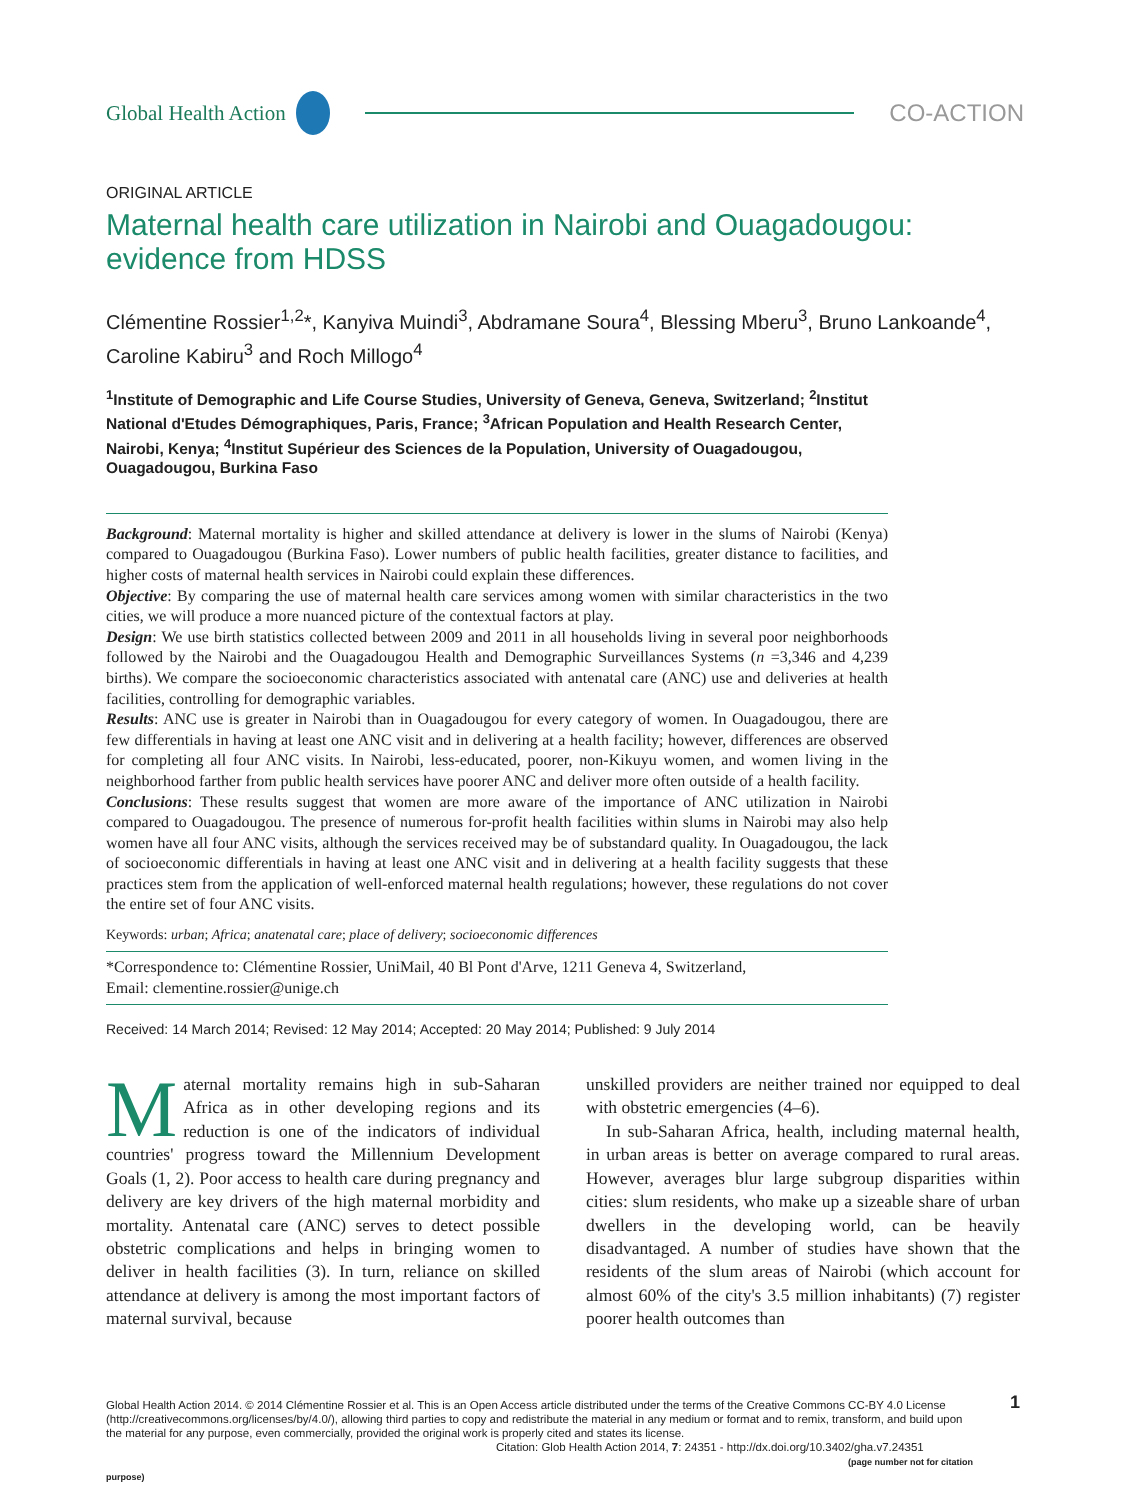Global Health Action CO-ACTION
ORIGINAL ARTICLE
Maternal health care utilization in Nairobi and Ouagadougou: evidence from HDSS
Clémentine Rossier<sup>1,2</sup>*, Kanyiva Muindi<sup>3</sup>, Abdramane Soura<sup>4</sup>, Blessing Mberu<sup>3</sup>, Bruno Lankoande<sup>4</sup>, Caroline Kabiru<sup>3</sup> and Roch Millogo<sup>4</sup>
<sup>1</sup> Institute of Demographic and Life Course Studies, University of Geneva, Geneva, Switzerland; <sup>2</sup>Institut National d'Etudes Démographiques, Paris, France; <sup>3</sup>African Population and Health Research Center, Nairobi, Kenya; <sup>4</sup>Institut Supérieur des Sciences de la Population, University of Ouagadougou, Ouagadougou, Burkina Faso
Background: Maternal mortality is higher and skilled attendance at delivery is lower in the slums of Nairobi (Kenya) compared to Ouagadougou (Burkina Faso). Lower numbers of public health facilities, greater distance to facilities, and higher costs of maternal health services in Nairobi could explain these differences.
Objective: By comparing the use of maternal health care services among women with similar characteristics in the two cities, we will produce a more nuanced picture of the contextual factors at play.
Design: We use birth statistics collected between 2009 and 2011 in all households living in several poor neighborhoods followed by the Nairobi and the Ouagadougou Health and Demographic Surveillances Systems (n =3,346 and 4,239 births). We compare the socioeconomic characteristics associated with antenatal care (ANC) use and deliveries at health facilities, controlling for demographic variables.
Results: ANC use is greater in Nairobi than in Ouagadougou for every category of women. In Ouagadougou, there are few differentials in having at least one ANC visit and in delivering at a health facility; however, differences are observed for completing all four ANC visits. In Nairobi, less-educated, poorer, non-Kikuyu women, and women living in the neighborhood farther from public health services have poorer ANC and deliver more often outside of a health facility.
Conclusions: These results suggest that women are more aware of the importance of ANC utilization in Nairobi compared to Ouagadougou. The presence of numerous for-profit health facilities within slums in Nairobi may also help women have all four ANC visits, although the services received may be of substandard quality. In Ouagadougou, the lack of socioeconomic differentials in having at least one ANC visit and in delivering at a health facility suggests that these practices stem from the application of well-enforced maternal health regulations; however, these regulations do not cover the entire set of four ANC visits.
Keywords: urban; Africa; anatenatal care; place of delivery; socioeconomic differences
*Correspondence to: Clémentine Rossier, UniMail, 40 Bl Pont d'Arve, 1211 Geneva 4, Switzerland,
Email: clementine.rossier@unige.ch
Received: 14 March 2014; Revised: 12 May 2014; Accepted: 20 May 2014; Published: 9 July 2014
Maternal mortality remains high in sub-Saharan Africa as in other developing regions and its reduction is one of the indicators of individual countries' progress toward the Millennium Development Goals (1, 2). Poor access to health care during pregnancy and delivery are key drivers of the high maternal morbidity and mortality. Antenatal care (ANC) serves to detect possible obstetric complications and helps in bringing women to deliver in health facilities (3). In turn, reliance on skilled attendance at delivery is among the most important factors of maternal survival, because
unskilled providers are neither trained nor equipped to deal with obstetric emergencies (4–6).
In sub-Saharan Africa, health, including maternal health, in urban areas is better on average compared to rural areas. However, averages blur large subgroup disparities within cities: slum residents, who make up a sizeable share of urban dwellers in the developing world, can be heavily disadvantaged. A number of studies have shown that the residents of the slum areas of Nairobi (which account for almost 60% of the city's 3.5 million inhabitants) (7) register poorer health outcomes than
Global Health Action 2014. © 2014 Clémentine Rossier et al. This is an Open Access article distributed under the terms of the Creative Commons CC-BY 4.0 License (http://creativecommons.org/licenses/by/4.0/), allowing third parties to copy and redistribute the material in any medium or format and to remix, transform, and build upon the material for any purpose, even commercially, provided the original work is properly cited and states its license.
Citation: Glob Health Action 2014, 7: 24351 - http://dx.doi.org/10.3402/gha.v7.24351
(page number not for citation purpose)
1